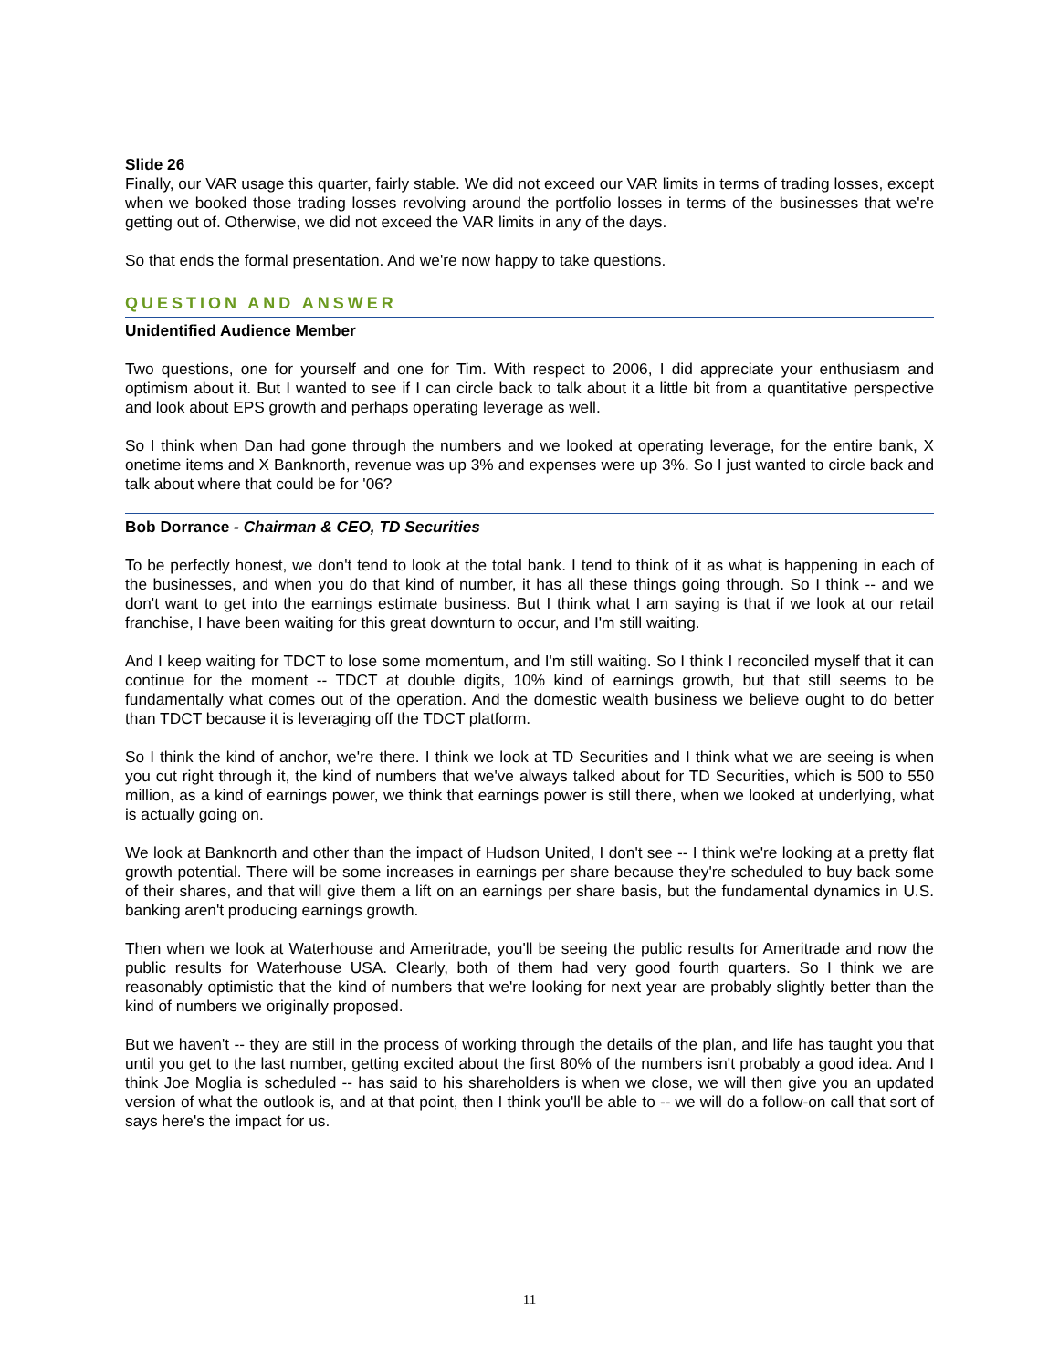Slide 26
Finally, our VAR usage this quarter, fairly stable. We did not exceed our VAR limits in terms of trading losses, except when we booked those trading losses revolving around the portfolio losses in terms of the businesses that we're getting out of. Otherwise, we did not exceed the VAR limits in any of the days.
So that ends the formal presentation. And we're now happy to take questions.
QUESTION AND ANSWER
Unidentified Audience Member
Two questions, one for yourself and one for Tim. With respect to 2006, I did appreciate your enthusiasm and optimism about it. But I wanted to see if I can circle back to talk about it a little bit from a quantitative perspective and look about EPS growth and perhaps operating leverage as well.
So I think when Dan had gone through the numbers and we looked at operating leverage, for the entire bank, X onetime items and X Banknorth, revenue was up 3% and expenses were up 3%. So I just wanted to circle back and talk about where that could be for '06?
Bob Dorrance - Chairman & CEO, TD Securities
To be perfectly honest, we don't tend to look at the total bank. I tend to think of it as what is happening in each of the businesses, and when you do that kind of number, it has all these things going through. So I think -- and we don't want to get into the earnings estimate business. But I think what I am saying is that if we look at our retail franchise, I have been waiting for this great downturn to occur, and I'm still waiting.
And I keep waiting for TDCT to lose some momentum, and I'm still waiting. So I think I reconciled myself that it can continue for the moment -- TDCT at double digits, 10% kind of earnings growth, but that still seems to be fundamentally what comes out of the operation. And the domestic wealth business we believe ought to do better than TDCT because it is leveraging off the TDCT platform.
So I think the kind of anchor, we're there. I think we look at TD Securities and I think what we are seeing is when you cut right through it, the kind of numbers that we've always talked about for TD Securities, which is 500 to 550 million, as a kind of earnings power, we think that earnings power is still there, when we looked at underlying, what is actually going on.
We look at Banknorth and other than the impact of Hudson United, I don't see -- I think we're looking at a pretty flat growth potential. There will be some increases in earnings per share because they're scheduled to buy back some of their shares, and that will give them a lift on an earnings per share basis, but the fundamental dynamics in U.S. banking aren't producing earnings growth.
Then when we look at Waterhouse and Ameritrade, you'll be seeing the public results for Ameritrade and now the public results for Waterhouse USA. Clearly, both of them had very good fourth quarters. So I think we are reasonably optimistic that the kind of numbers that we're looking for next year are probably slightly better than the kind of numbers we originally proposed.
But we haven't -- they are still in the process of working through the details of the plan, and life has taught you that until you get to the last number, getting excited about the first 80% of the numbers isn't probably a good idea. And I think Joe Moglia is scheduled -- has said to his shareholders is when we close, we will then give you an updated version of what the outlook is, and at that point, then I think you'll be able to -- we will do a follow-on call that sort of says here's the impact for us.
11